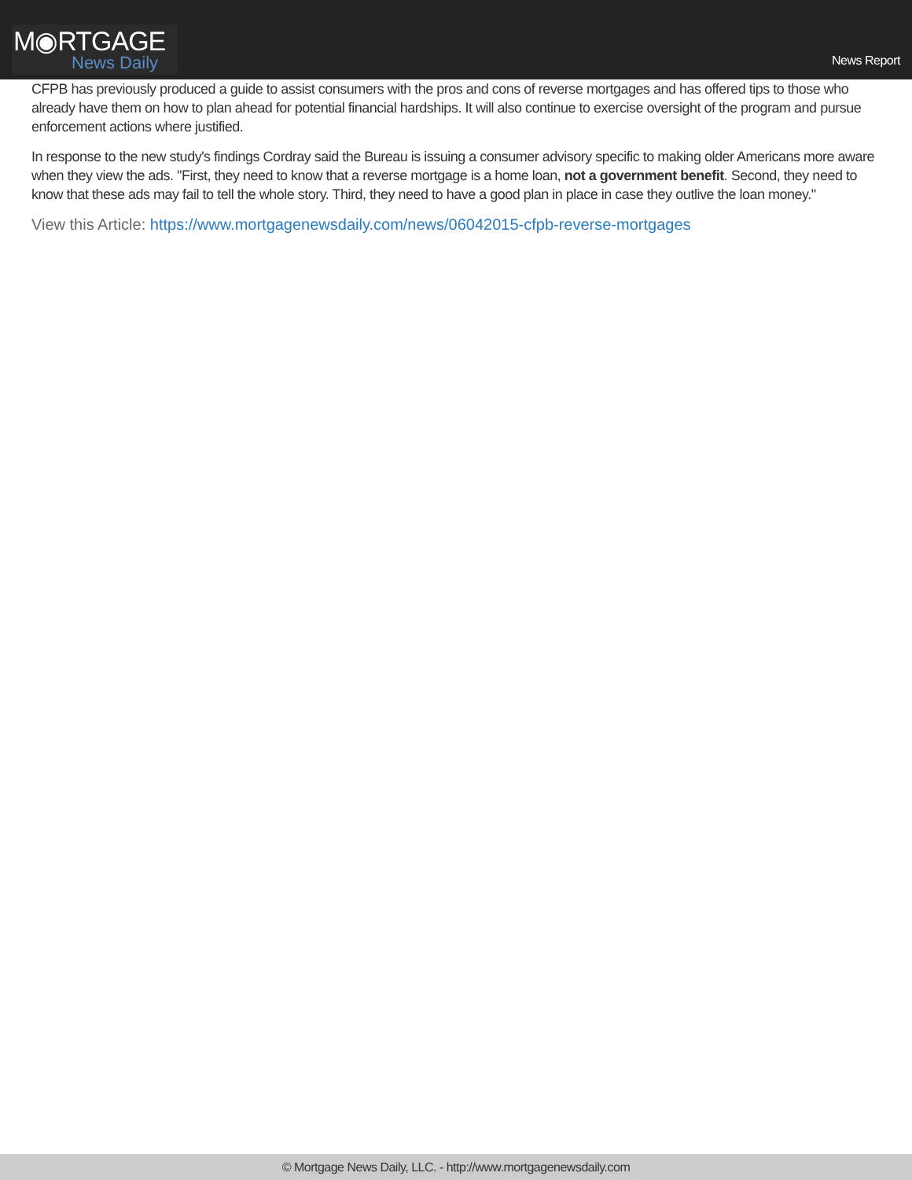M◉RTGAGE
News Daily
News Report
CFPB has previously produced a guide to assist consumers with the pros and cons of reverse mortgages and has offered tips to those who already have them on how to plan ahead for potential financial hardships. It will also continue to exercise oversight of the program and pursue enforcement actions where justified.
In response to the new study's findings Cordray said the Bureau is issuing a consumer advisory specific to making older Americans more aware when they view the ads. "First, they need to know that a reverse mortgage is a home loan, not a government benefit. Second, they need to know that these ads may fail to tell the whole story. Third, they need to have a good plan in place in case they outlive the loan money."
View this Article: https://www.mortgagenewsdaily.com/news/06042015-cfpb-reverse-mortgages
© Mortgage News Daily, LLC. - http://www.mortgagenewsdaily.com